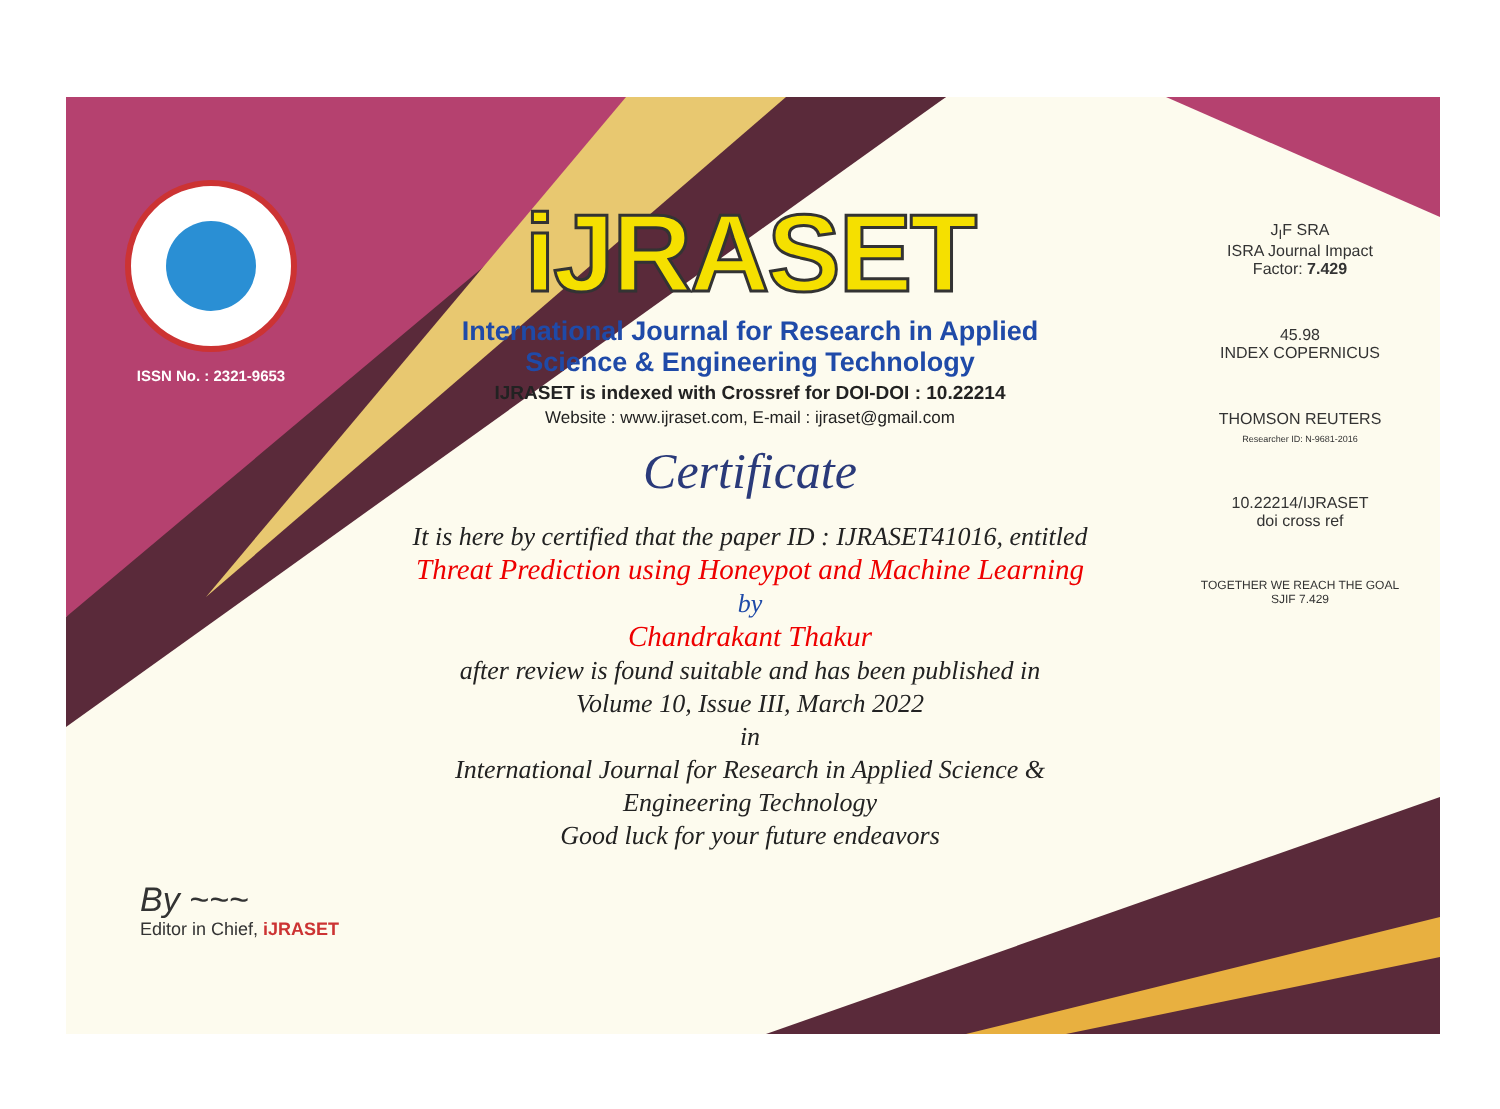ISSN No. : 2321-9653
iJRASET
International Journal for Research in Applied
Science & Engineering Technology
IJRASET is indexed with Crossref for DOI-DOI : 10.22214
Website : www.ijraset.com, E-mail : ijraset@gmail.com
Certificate
It is here by certified that the paper ID : IJRASET41016, entitled
Threat Prediction using Honeypot and Machine Learning
by
Chandrakant Thakur
after review is found suitable and has been published in
Volume 10, Issue III, March 2022
in
International Journal for Research in Applied Science &
Engineering Technology
Good luck for your future endeavors
J<sub>I</sub>F SRA
ISRA Journal Impact
Factor: 7.429
45.98
INDEX COPERNICUS
THOMSON REUTERS
Researcher ID: N-9681-2016
10.22214/IJRASET
doi cross ref
TOGETHER WE REACH THE GOAL
SJIF 7.429
By ~~~
Editor in Chief, iJRASET